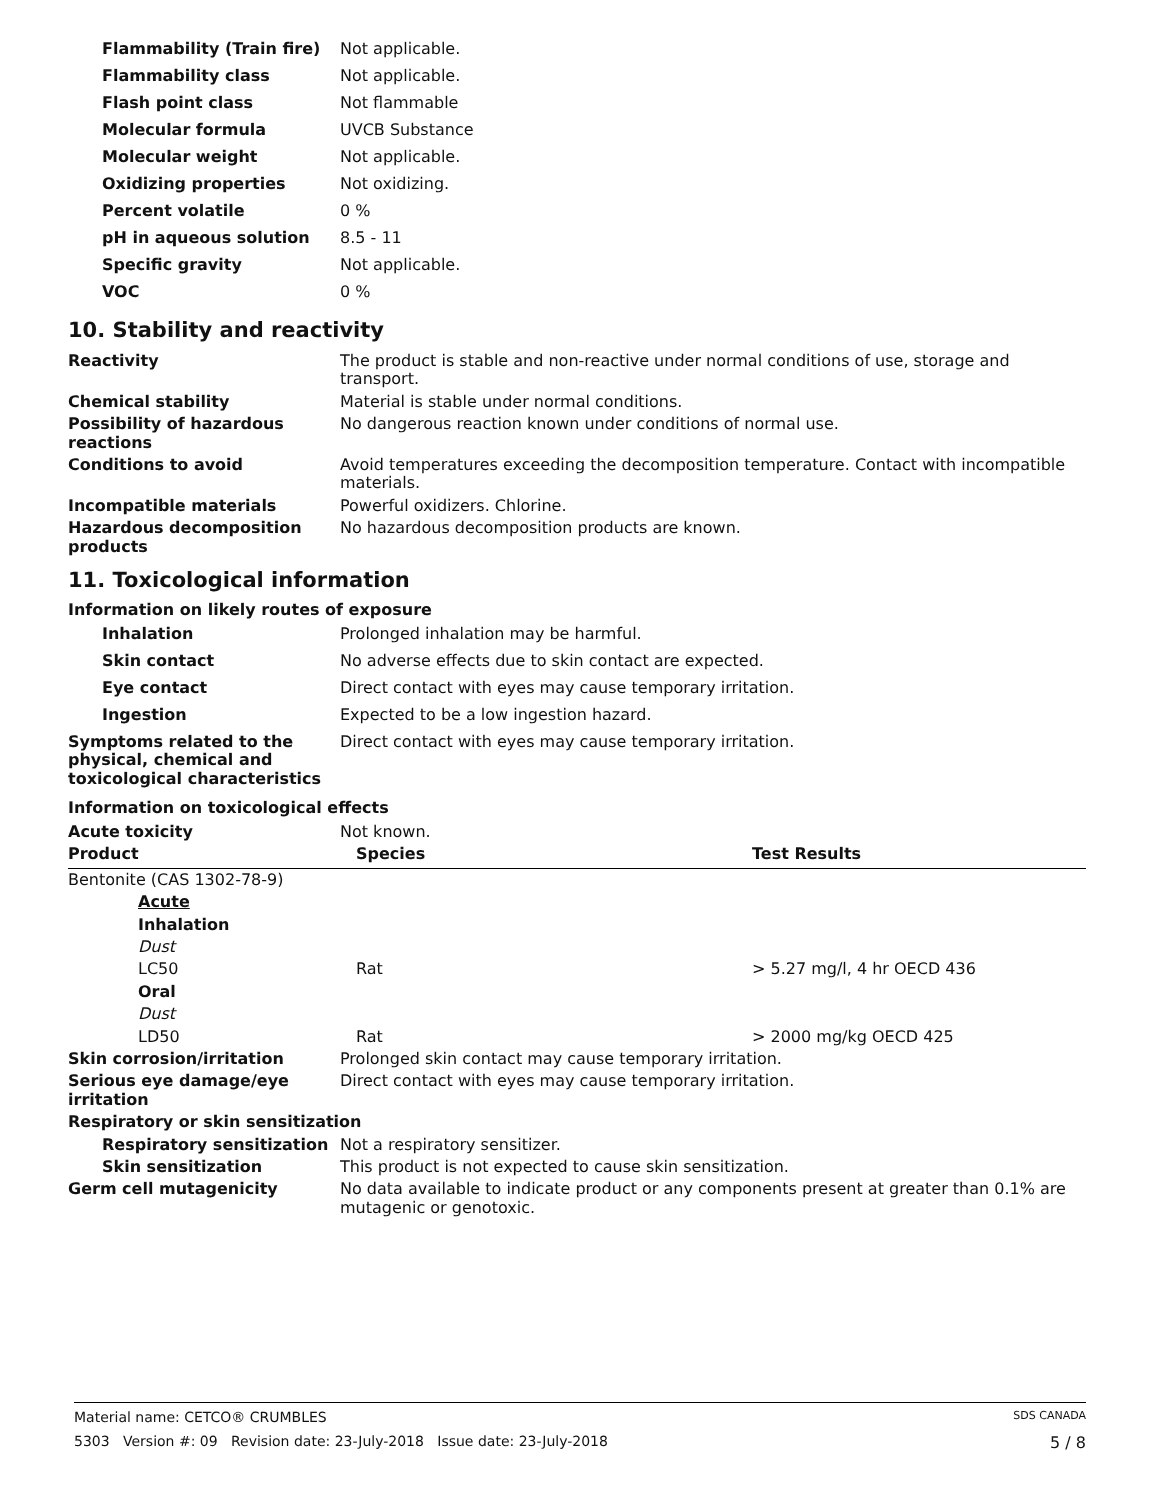| Flammability (Train fire) | Not applicable. |
| Flammability class | Not applicable. |
| Flash point class | Not flammable |
| Molecular formula | UVCB Substance |
| Molecular weight | Not applicable. |
| Oxidizing properties | Not oxidizing. |
| Percent volatile | 0 % |
| pH in aqueous solution | 8.5 - 11 |
| Specific gravity | Not applicable. |
| VOC | 0 % |
10. Stability and reactivity
| Reactivity | The product is stable and non-reactive under normal conditions of use, storage and transport. |
| Chemical stability | Material is stable under normal conditions. |
| Possibility of hazardous reactions | No dangerous reaction known under conditions of normal use. |
| Conditions to avoid | Avoid temperatures exceeding the decomposition temperature. Contact with incompatible materials. |
| Incompatible materials | Powerful oxidizers. Chlorine. |
| Hazardous decomposition products | No hazardous decomposition products are known. |
11. Toxicological information
Information on likely routes of exposure
| Inhalation | Prolonged inhalation may be harmful. |
| Skin contact | No adverse effects due to skin contact are expected. |
| Eye contact | Direct contact with eyes may cause temporary irritation. |
| Ingestion | Expected to be a low ingestion hazard. |
| Symptoms related to the physical, chemical and toxicological characteristics | Direct contact with eyes may cause temporary irritation. |
Information on toxicological effects
| Acute toxicity | Not known. |
| Product | Species | Test Results |
| --- | --- | --- |
| Bentonite (CAS 1302-78-9) | | |
| Acute | | |
| Inhalation | | |
| Dust | | |
| LC50 | Rat | > 5.27 mg/l, 4 hr OECD 436 |
| Oral | | |
| Dust | | |
| LD50 | Rat | > 2000 mg/kg OECD 425 |
| Skin corrosion/irritation | Prolonged skin contact may cause temporary irritation. |
| Serious eye damage/eye irritation | Direct contact with eyes may cause temporary irritation. |
| Respiratory or skin sensitization | |
| Respiratory sensitization | Not a respiratory sensitizer. |
| Skin sensitization | This product is not expected to cause skin sensitization. |
| Germ cell mutagenicity | No data available to indicate product or any components present at greater than 0.1% are mutagenic or genotoxic. |
Material name: CETCO® CRUMBLES SDS CANADA
5303 Version #: 09 Revision date: 23-July-2018 Issue date: 23-July-2018 5 / 8